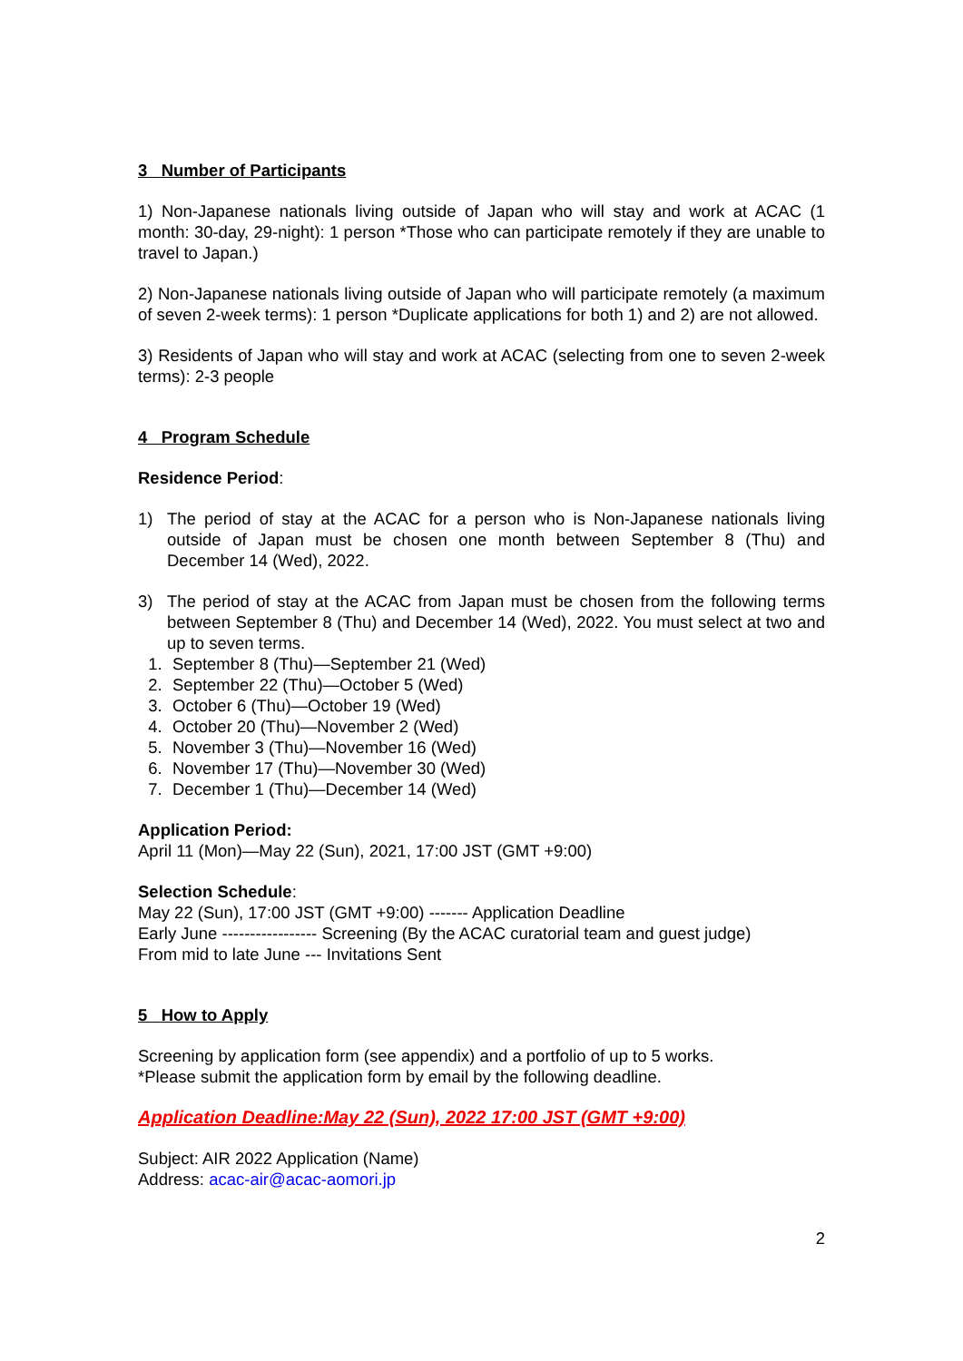3 Number of Participants
1) Non-Japanese nationals living outside of Japan who will stay and work at ACAC (1 month: 30-day, 29-night): 1 person *Those who can participate remotely if they are unable to travel to Japan.)
2) Non-Japanese nationals living outside of Japan who will participate remotely (a maximum of seven 2-week terms): 1 person *Duplicate applications for both 1) and 2) are not allowed.
3) Residents of Japan who will stay and work at ACAC (selecting from one to seven 2-week terms): 2-3 people
4 Program Schedule
Residence Period:
1) The period of stay at the ACAC for a person who is Non-Japanese nationals living outside of Japan must be chosen one month between September 8 (Thu) and December 14 (Wed), 2022.
3) The period of stay at the ACAC from Japan must be chosen from the following terms between September 8 (Thu) and December 14 (Wed), 2022. You must select at two and up to seven terms.
1. September 8 (Thu)—September 21 (Wed)
2. September 22 (Thu)—October 5 (Wed)
3. October 6 (Thu)—October 19 (Wed)
4. October 20 (Thu)—November 2 (Wed)
5. November 3 (Thu)—November 16 (Wed)
6. November 17 (Thu)—November 30 (Wed)
7. December 1 (Thu)—December 14 (Wed)
Application Period:
April 11 (Mon)—May 22 (Sun), 2021, 17:00 JST (GMT +9:00)
Selection Schedule:
May 22 (Sun), 17:00 JST (GMT +9:00) ------- Application Deadline
Early June ----------------- Screening (By the ACAC curatorial team and guest judge)
From mid to late June --- Invitations Sent
5 How to Apply
Screening by application form (see appendix) and a portfolio of up to 5 works.
*Please submit the application form by email by the following deadline.
Application Deadline:May 22 (Sun), 2022 17:00 JST (GMT +9:00)
Subject: AIR 2022 Application (Name)
Address: acac-air@acac-aomori.jp
2